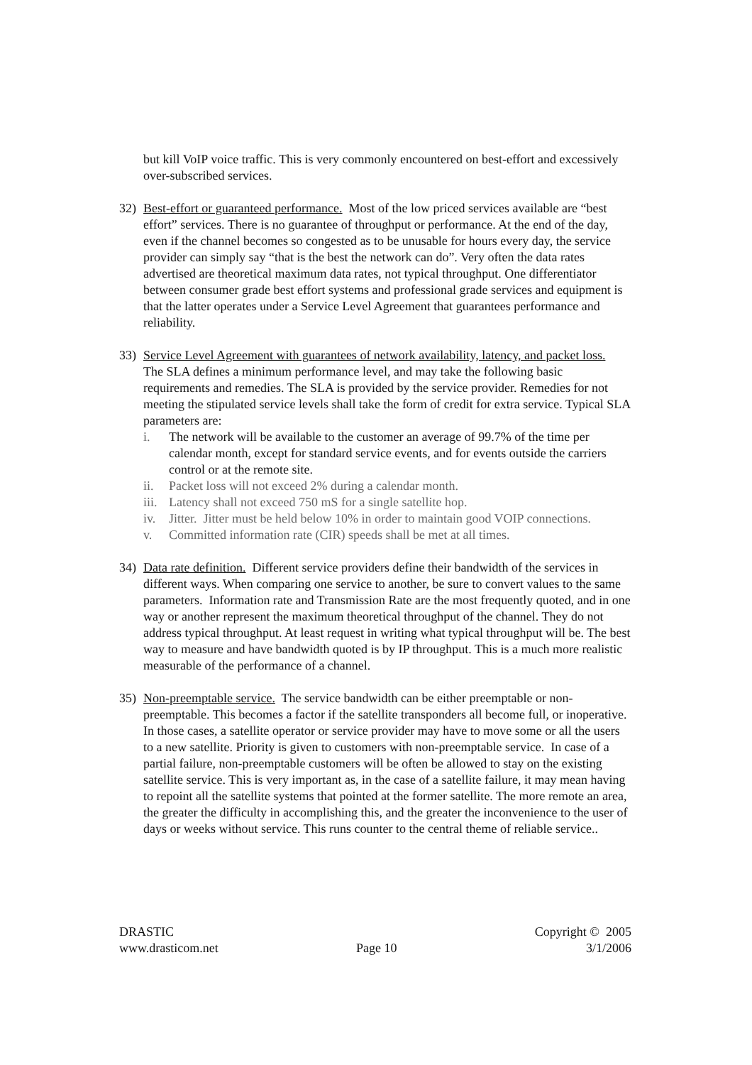but kill VoIP voice traffic. This is very commonly encountered on best-effort and excessively over-subscribed services.
32) Best-effort or guaranteed performance. Most of the low priced services available are “best effort” services. There is no guarantee of throughput or performance. At the end of the day, even if the channel becomes so congested as to be unusable for hours every day, the service provider can simply say “that is the best the network can do”. Very often the data rates advertised are theoretical maximum data rates, not typical throughput. One differentiator between consumer grade best effort systems and professional grade services and equipment is that the latter operates under a Service Level Agreement that guarantees performance and reliability.
33) Service Level Agreement with guarantees of network availability, latency, and packet loss. The SLA defines a minimum performance level, and may take the following basic requirements and remedies. The SLA is provided by the service provider. Remedies for not meeting the stipulated service levels shall take the form of credit for extra service. Typical SLA parameters are:
i. The network will be available to the customer an average of 99.7% of the time per calendar month, except for standard service events, and for events outside the carriers control or at the remote site.
ii. Packet loss will not exceed 2% during a calendar month.
iii.
Latency shall not exceed 750 mS for a single satellite hop.
iv. Jitter. Jitter must be held below 10% in order to maintain good VOIP connections.
v. Committed information rate (CIR) speeds shall be met at all times.
34) Data rate definition. Different service providers define their bandwidth of the services in different ways. When comparing one service to another, be sure to convert values to the same parameters. Information rate and Transmission Rate are the most frequently quoted, and in one way or another represent the maximum theoretical throughput of the channel. They do not address typical throughput. At least request in writing what typical throughput will be. The best way to measure and have bandwidth quoted is by IP throughput. This is a much more realistic measurable of the performance of a channel.
35) Non-preemptable service. The service bandwidth can be either preemptable or non-preemptable. This becomes a factor if the satellite transponders all become full, or inoperative. In those cases, a satellite operator or service provider may have to move some or all the users to a new satellite. Priority is given to customers with non-preemptable service. In case of a partial failure, non-preemptable customers will be often be allowed to stay on the existing satellite service. This is very important as, in the case of a satellite failure, it may mean having to repoint all the satellite systems that pointed at the former satellite. The more remote an area, the greater the difficulty in accomplishing this, and the greater the inconvenience to the user of days or weeks without service. This runs counter to the central theme of reliable service..
DRASTIC
www.drasticom.net
Page 10 Copyright © 2005
3/1/2006